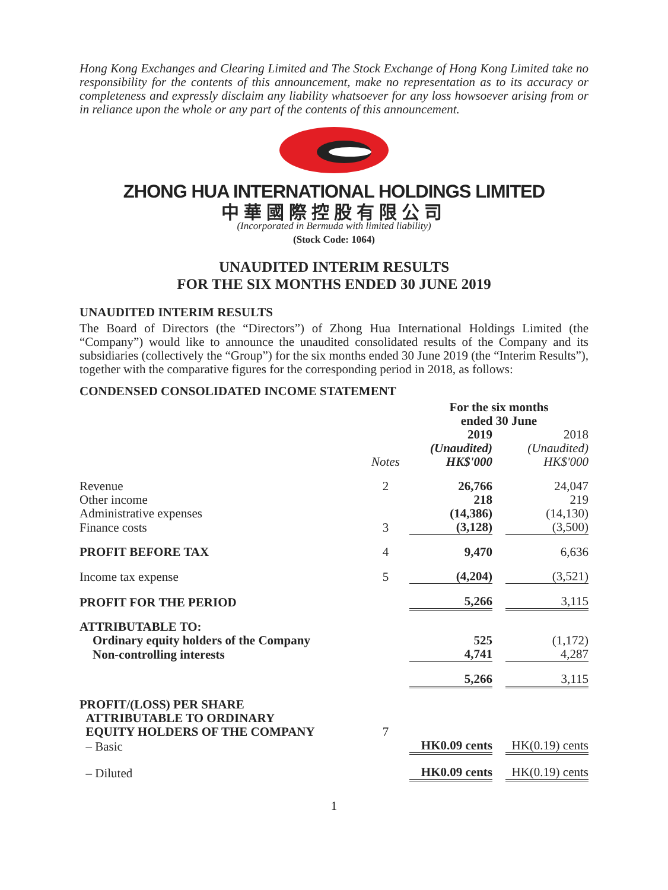Hong Kong Exchanges and Clearing Limited and The Stock Exchange of Hong Kong Limited take no responsibility for the contents of this announcement, make no representation as to its accuracy or completeness and expressly disclaim any liability whatsoever for any loss howsoever arising from or in reliance upon the whole or any part of the contents of this announcement.
ZHONG HUA INTERNATIONAL HOLDINGS LIMITED
中華國際控股有限公司
(Incorporated in Bermuda with limited liability)
(Stock Code: 1064)
UNAUDITED INTERIM RESULTS
FOR THE SIX MONTHS ENDED 30 JUNE 2019
UNAUDITED INTERIM RESULTS
The Board of Directors (the “Directors”) of Zhong Hua International Holdings Limited (the “Company”) would like to announce the unaudited consolidated results of the Company and its subsidiaries (collectively the “Group”) for the six months ended 30 June 2019 (the “Interim Results”), together with the comparative figures for the corresponding period in 2018, as follows:
CONDENSED CONSOLIDATED INCOME STATEMENT
| | | For the six months ended 30 June | | |
| --- | --- | --- | --- | --- |
| | Notes | 2019 (Unaudited) HK$'000 | | 2018 (Unaudited) HK$'000 |
| Revenue | 2 | 26,766 | | 24,047 |
| Other income | | 218 | | 219 |
| Administrative expenses | | (14,386) | | (14,130) |
| Finance costs | 3 | (3,128) | | (3,500) |
| PROFIT BEFORE TAX | 4 | 9,470 | | 6,636 |
| Income tax expense | 5 | (4,204) | | (3,521) |
| PROFIT FOR THE PERIOD | | 5,266 | | 3,115 |
| ATTRIBUTABLE TO: | | | | |
| Ordinary equity holders of the Company | | 525 | | (1,172) |
| Non-controlling interests | | 4,741 | | 4,287 |
| | | 5,266 | | 3,115 |
| PROFIT/(LOSS) PER SHARE ATTRIBUTABLE TO ORDINARY EQUITY HOLDERS OF THE COMPANY | 7 | | | |
| – Basic | | HK0.09 cents | | HK(0.19) cents |
| – Diluted | | HK0.09 cents | | HK(0.19) cents |
1